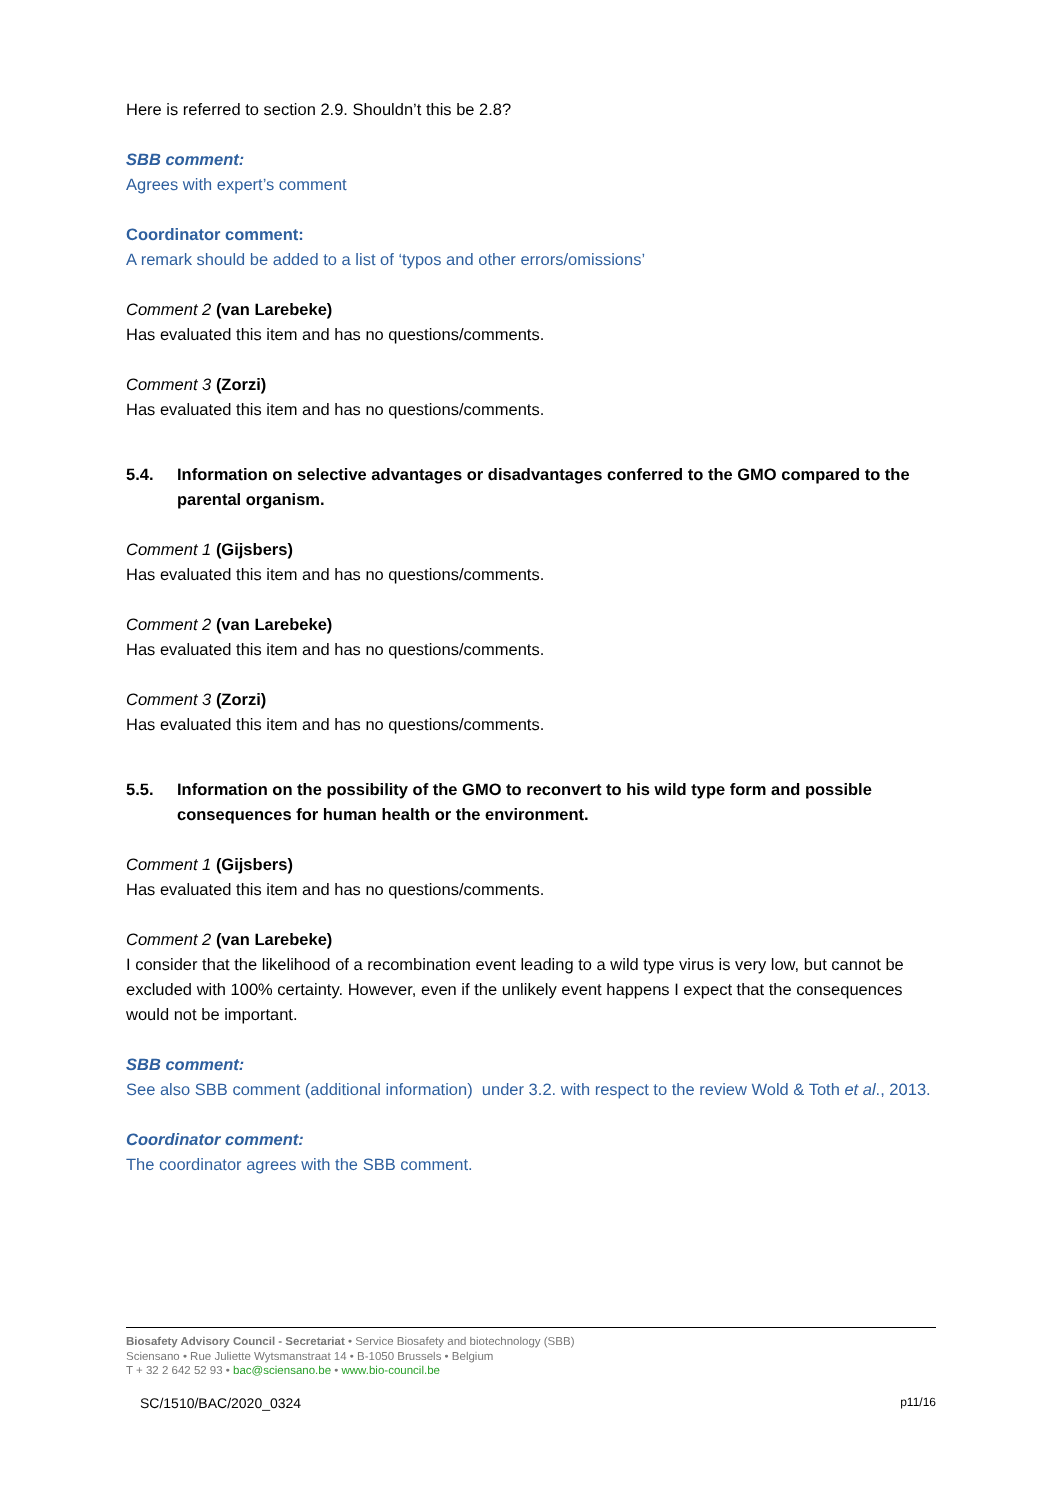Here is referred to section 2.9. Shouldn’t this be 2.8?
SBB comment:
Agrees with expert’s comment
Coordinator comment:
A remark should be added to a list of ‘typos and other errors/omissions’
Comment 2 (van Larebeke)
Has evaluated this item and has no questions/comments.
Comment 3 (Zorzi)
Has evaluated this item and has no questions/comments.
5.4. Information on selective advantages or disadvantages conferred to the GMO compared to the parental organism.
Comment 1 (Gijsbers)
Has evaluated this item and has no questions/comments.
Comment 2 (van Larebeke)
Has evaluated this item and has no questions/comments.
Comment 3 (Zorzi)
Has evaluated this item and has no questions/comments.
5.5. Information on the possibility of the GMO to reconvert to his wild type form and possible consequences for human health or the environment.
Comment 1 (Gijsbers)
Has evaluated this item and has no questions/comments.
Comment 2 (van Larebeke)
I consider that the likelihood of a recombination event leading to a wild type virus is very low, but cannot be excluded with 100% certainty. However, even if the unlikely event happens I expect that the consequences would not be important.
SBB comment:
See also SBB comment (additional information) under 3.2. with respect to the review Wold & Toth et al., 2013.
Coordinator comment:
The coordinator agrees with the SBB comment.
Biosafety Advisory Council - Secretariat • Service Biosafety and biotechnology (SBB)
Sciensano • Rue Juliette Wytsmanstraat 14 • B-1050 Brussels • Belgium
T + 32 2 642 52 93 • bac@sciensano.be • www.bio-council.be
SC/1510/BAC/2020_0324 p11/16